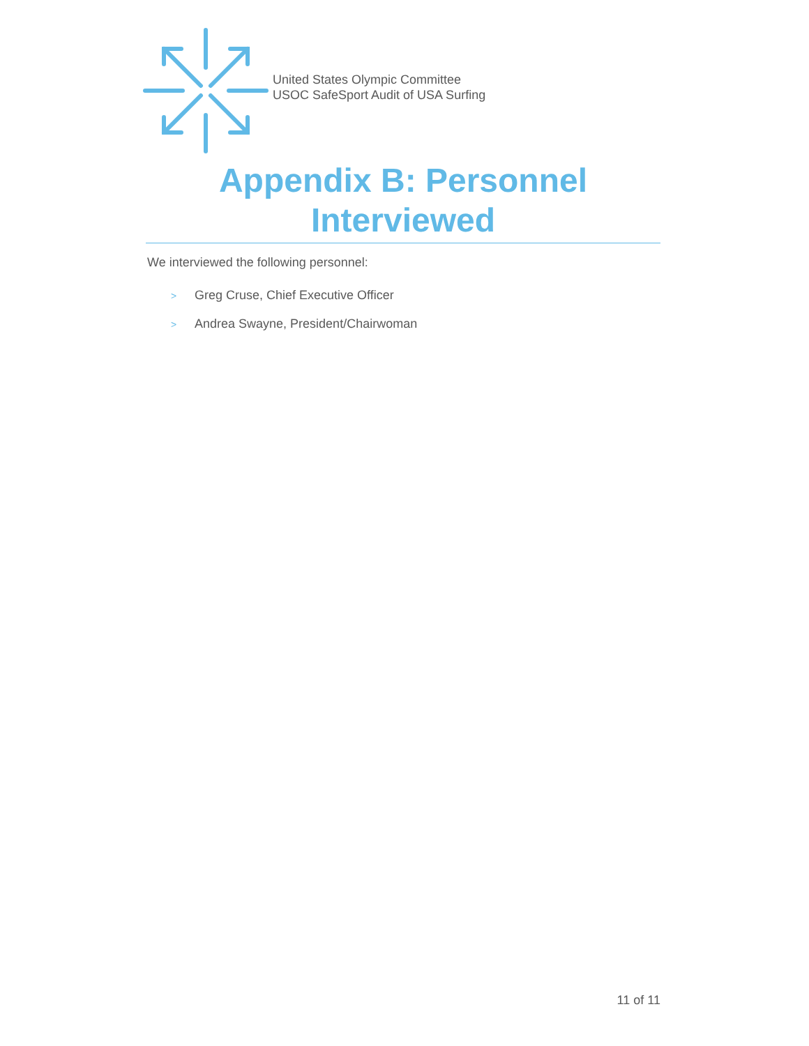United States Olympic Committee
USOC SafeSport Audit of USA Surfing
Appendix B: Personnel
Interviewed
We interviewed the following personnel:
> Greg Cruse, Chief Executive Officer
> Andrea Swayne, President/Chairwoman
11 of 11